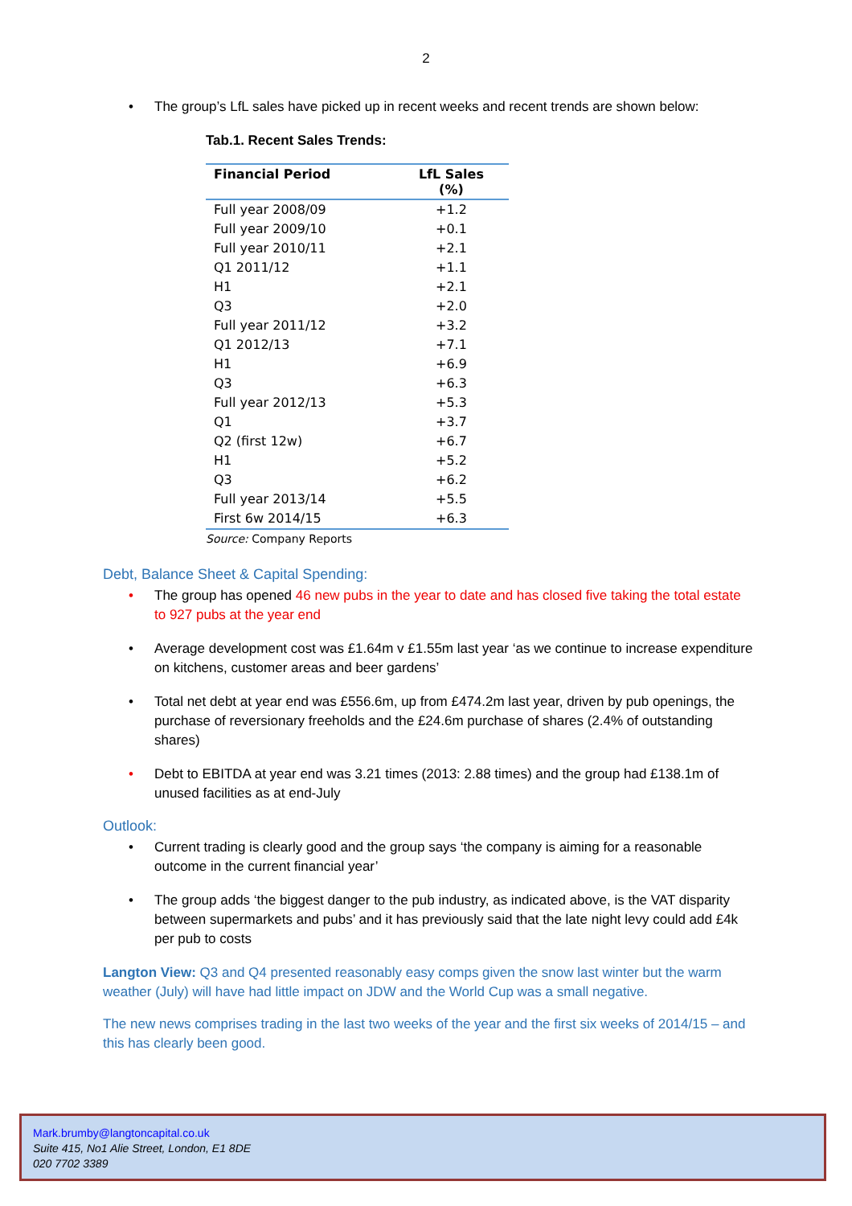2
• The group’s LfL sales have picked up in recent weeks and recent trends are shown below:
Tab.1. Recent Sales Trends:
| Financial Period | LfL Sales (%) |
| --- | --- |
| Full year 2008/09 | +1.2 |
| Full year 2009/10 | +0.1 |
| Full year 2010/11 | +2.1 |
| Q1 2011/12 | +1.1 |
| H1 | +2.1 |
| Q3 | +2.0 |
| Full year 2011/12 | +3.2 |
| Q1 2012/13 | +7.1 |
| H1 | +6.9 |
| Q3 | +6.3 |
| Full year 2012/13 | +5.3 |
| Q1 | +3.7 |
| Q2 (first 12w) | +6.7 |
| H1 | +5.2 |
| Q3 | +6.2 |
| Full year 2013/14 | +5.5 |
| First 6w 2014/15 | +6.3 |
Source: Company Reports
Debt, Balance Sheet & Capital Spending:
• The group has opened 46 new pubs in the year to date and has closed five taking the total estate to 927 pubs at the year end
• Average development cost was £1.64m v £1.55m last year ‘as we continue to increase expenditure on kitchens, customer areas and beer gardens’
• Total net debt at year end was £556.6m, up from £474.2m last year, driven by pub openings, the purchase of reversionary freeholds and the £24.6m purchase of shares (2.4% of outstanding shares)
• Debt to EBITDA at year end was 3.21 times (2013: 2.88 times) and the group had £138.1m of unused facilities as at end-July
Outlook:
• Current trading is clearly good and the group says ‘the company is aiming for a reasonable outcome in the current financial year’
• The group adds ‘the biggest danger to the pub industry, as indicated above, is the VAT disparity between supermarkets and pubs’ and it has previously said that the late night levy could add £4k per pub to costs
Langton View: Q3 and Q4 presented reasonably easy comps given the snow last winter but the warm weather (July) will have had little impact on JDW and the World Cup was a small negative.
The new news comprises trading in the last two weeks of the year and the first six weeks of 2014/15 – and this has clearly been good.
Mark.brumby@langtoncapital.co.uk
Suite 415, No1 Alie Street, London, E1 8DE
020 7702 3389